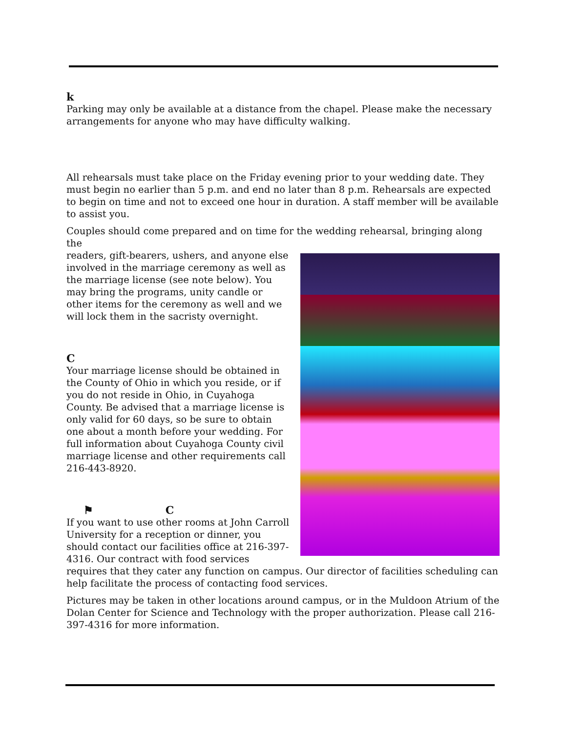k
Parking may only be available at a distance from the chapel. Please make the necessary arrangements for anyone who may have difficulty walking.
All rehearsals must take place on the Friday evening prior to your wedding date. They must begin no earlier than 5 p.m. and end no later than 8 p.m. Rehearsals are expected to begin on time and not to exceed one hour in duration. A staff member will be available to assist you.
Couples should come prepared and on time for the wedding rehearsal, bringing along the
readers, gift-bearers, ushers, and anyone else involved in the marriage ceremony as well as the marriage license (see note below). You may bring the programs, unity candle or other items for the ceremony as well and we will lock them in the sacristy overnight.
C
Your marriage license should be obtained in the County of Ohio in which you reside, or if you do not reside in Ohio, in Cuyahoga County. Be advised that a marriage license is only valid for 60 days, so be sure to obtain one about a month before your wedding. For full information about Cuyahoga County civil marriage license and other requirements call 216-443-8920.
⚑ C
If you want to use other rooms at John Carroll University for a reception or dinner, you should contact our facilities office at 216-397-4316. Our contract with food services requires that they cater any function on campus. Our director of facilities scheduling can help facilitate the process of contacting food services.
Pictures may be taken in other locations around campus, or in the Muldoon Atrium of the Dolan Center for Science and Technology with the proper authorization. Please call 216-397-4316 for more information.